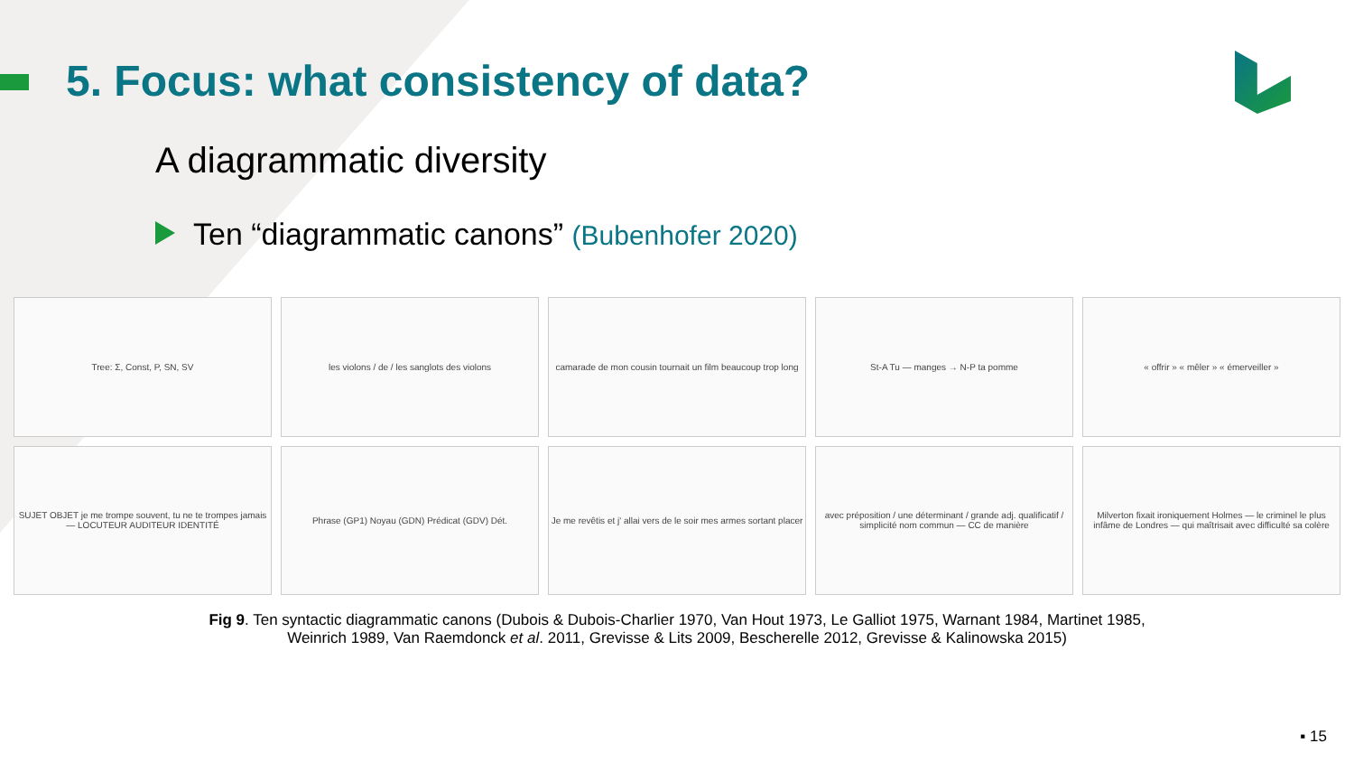5. Focus: what consistency of data?
A diagrammatic diversity
Ten “diagrammatic canons” (Bubenhofer 2020)
Tree: Σ, Const, P, SN, SV
les violons / de / les sanglots des violons
camarade de mon cousin tournait un film beaucoup trop long
St-A Tu — manges → N-P ta pomme
« offrir » « mêler » « émerveiller »
SUJET OBJET je me trompe souvent, tu ne te trompes jamais — LOCUTEUR AUDITEUR IDENTITÉ
Phrase (GP1) Noyau (GDN) Prédicat (GDV) Dét.
Je me revêtis et j' allai vers de le soir mes armes sortant placer
avec préposition / une déterminant / grande adj. qualificatif / simplicité nom commun — CC de manière
Milverton fixait ironiquement Holmes — le criminel le plus infâme de Londres — qui maîtrisait avec difficulté sa colère
Fig 9. Ten syntactic diagrammatic canons (Dubois & Dubois-Charlier 1970, Van Hout 1973, Le Galliot 1975, Warnant 1984, Martinet 1985,
Weinrich 1989, Van Raemdonck et al. 2011, Grevisse & Lits 2009, Bescherelle 2012, Grevisse & Kalinowska 2015)
▪ 15